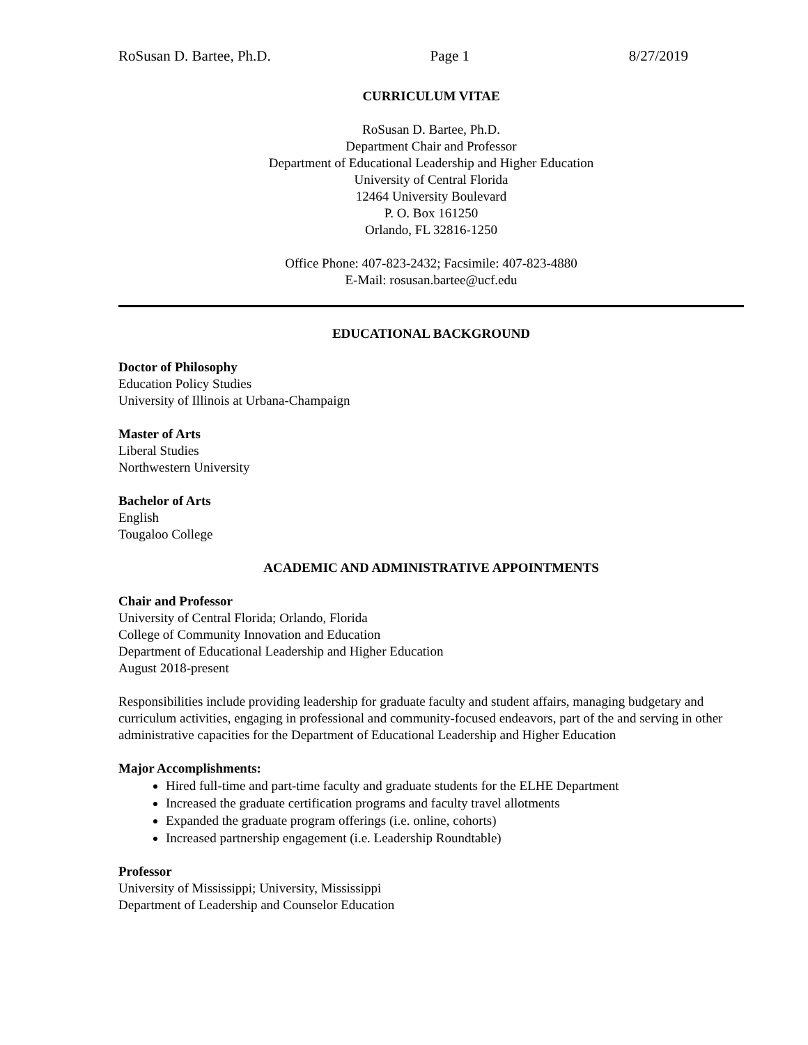RoSusan D. Bartee, Ph.D. Page 1 8/27/2019
CURRICULUM VITAE
RoSusan D. Bartee, Ph.D.
Department Chair and Professor
Department of Educational Leadership and Higher Education
University of Central Florida
12464 University Boulevard
P. O. Box 161250
Orlando, FL 32816-1250
Office Phone: 407-823-2432; Facsimile: 407-823-4880
E-Mail: rosusan.bartee@ucf.edu
EDUCATIONAL BACKGROUND
Doctor of Philosophy
Education Policy Studies
University of Illinois at Urbana-Champaign
Master of Arts
Liberal Studies
Northwestern University
Bachelor of Arts
English
Tougaloo College
ACADEMIC AND ADMINISTRATIVE APPOINTMENTS
Chair and Professor
University of Central Florida; Orlando, Florida
College of Community Innovation and Education
Department of Educational Leadership and Higher Education
August 2018-present
Responsibilities include providing leadership for graduate faculty and student affairs, managing budgetary and curriculum activities, engaging in professional and community-focused endeavors, part of the and serving in other administrative capacities for the Department of Educational Leadership and Higher Education
Major Accomplishments:
Hired full-time and part-time faculty and graduate students for the ELHE Department
Increased the graduate certification programs and faculty travel allotments
Expanded the graduate program offerings (i.e. online, cohorts)
Increased partnership engagement (i.e. Leadership Roundtable)
Professor
University of Mississippi; University, Mississippi
Department of Leadership and Counselor Education